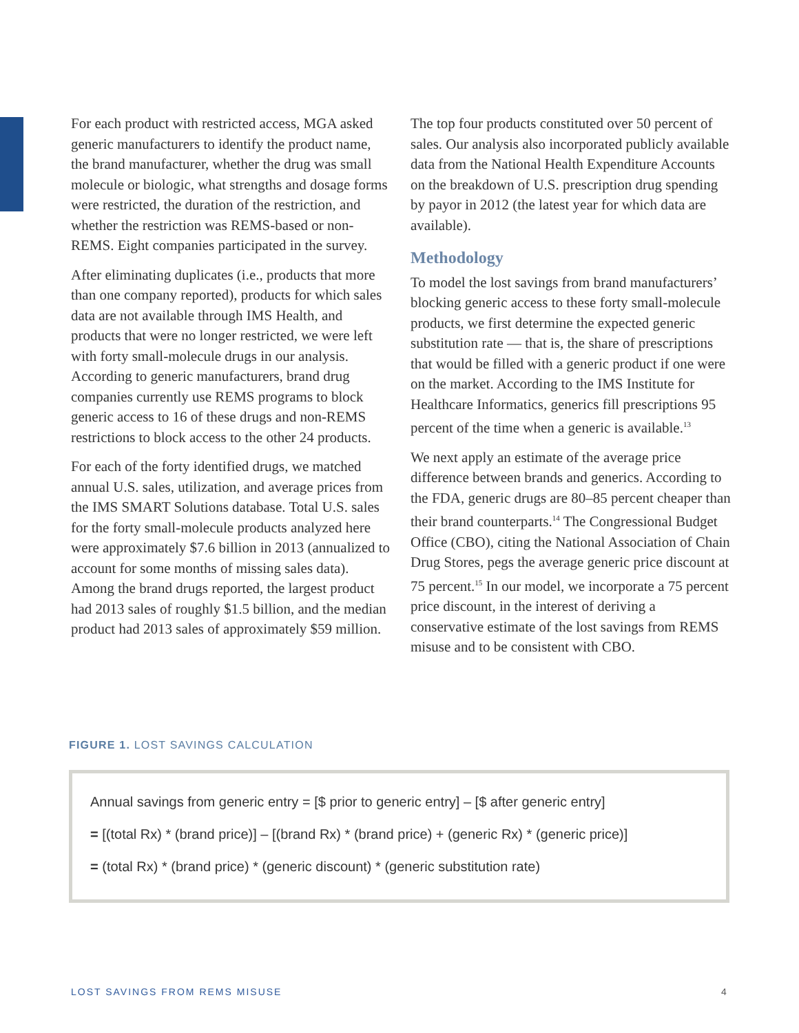For each product with restricted access, MGA asked generic manufacturers to identify the product name, the brand manufacturer, whether the drug was small molecule or biologic, what strengths and dosage forms were restricted, the duration of the restriction, and whether the restriction was REMS-based or non-REMS. Eight companies participated in the survey.
After eliminating duplicates (i.e., products that more than one company reported), products for which sales data are not available through IMS Health, and products that were no longer restricted, we were left with forty small-molecule drugs in our analysis. According to generic manufacturers, brand drug companies currently use REMS programs to block generic access to 16 of these drugs and non-REMS restrictions to block access to the other 24 products.
For each of the forty identified drugs, we matched annual U.S. sales, utilization, and average prices from the IMS SMART Solutions database. Total U.S. sales for the forty small-molecule products analyzed here were approximately $7.6 billion in 2013 (annualized to account for some months of missing sales data). Among the brand drugs reported, the largest product had 2013 sales of roughly $1.5 billion, and the median product had 2013 sales of approximately $59 million.
The top four products constituted over 50 percent of sales. Our analysis also incorporated publicly available data from the National Health Expenditure Accounts on the breakdown of U.S. prescription drug spending by payor in 2012 (the latest year for which data are available).
Methodology
To model the lost savings from brand manufacturers’ blocking generic access to these forty small-molecule products, we first determine the expected generic substitution rate — that is, the share of prescriptions that would be filled with a generic product if one were on the market. According to the IMS Institute for Healthcare Informatics, generics fill prescriptions 95 percent of the time when a generic is available.<sup>13</sup>
We next apply an estimate of the average price difference between brands and generics. According to the FDA, generic drugs are 80–85 percent cheaper than their brand counterparts.<sup>14</sup> The Congressional Budget Office (CBO), citing the National Association of Chain Drug Stores, pegs the average generic price discount at 75 percent.<sup>15</sup> In our model, we incorporate a 75 percent price discount, in the interest of deriving a conservative estimate of the lost savings from REMS misuse and to be consistent with CBO.
FIGURE 1. LOST SAVINGS CALCULATION
Annual savings from generic entry = [$ prior to generic entry] – [$ after generic entry]
= [(total Rx) * (brand price)] – [(brand Rx) * (brand price) + (generic Rx) * (generic price)]
= (total Rx) * (brand price) * (generic discount) * (generic substitution rate)
LOST SAVINGS FROM REMS MISUSE 4